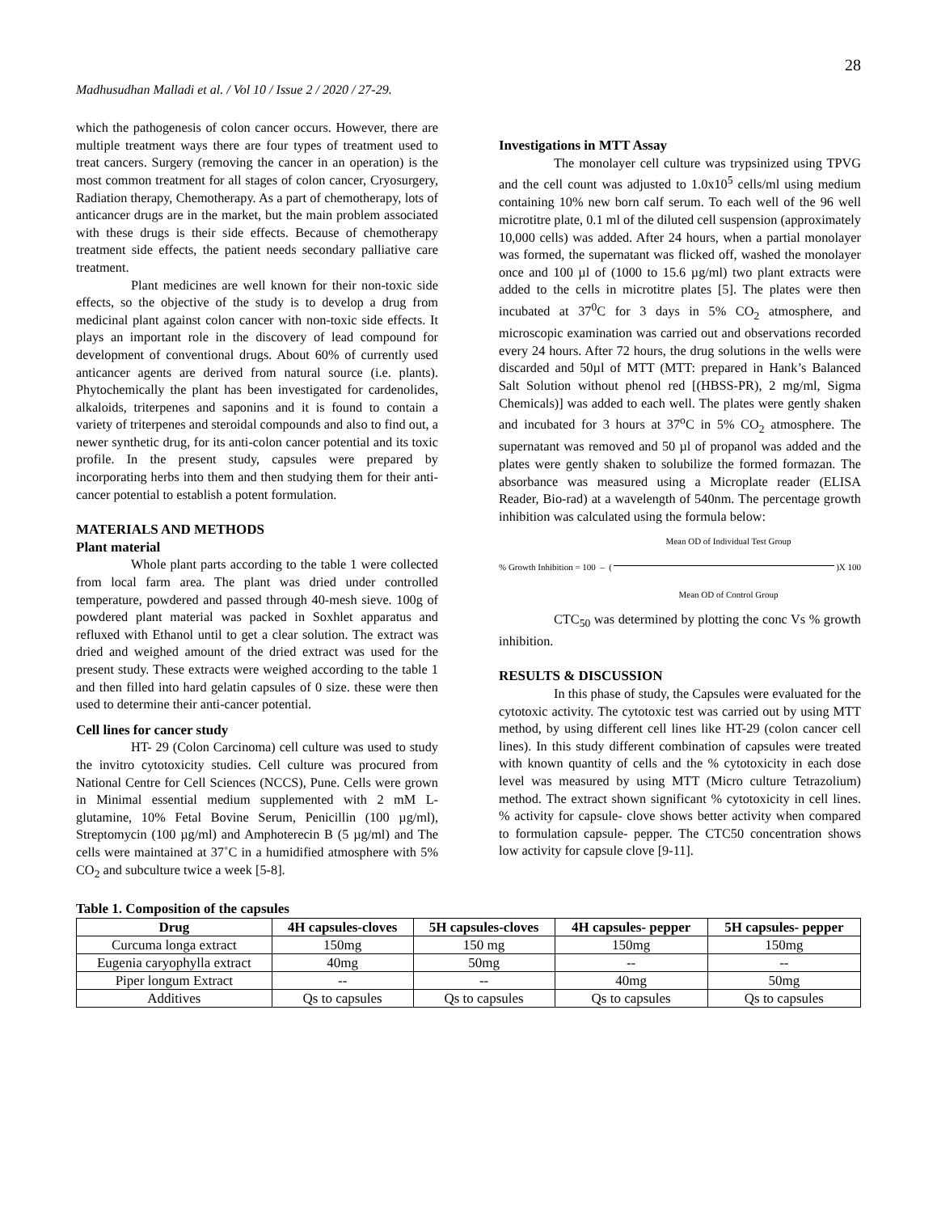28
Madhusudhan Malladi et al. / Vol 10 / Issue 2 / 2020 / 27-29.
which the pathogenesis of colon cancer occurs. However, there are multiple treatment ways there are four types of treatment used to treat cancers. Surgery (removing the cancer in an operation) is the most common treatment for all stages of colon cancer, Cryosurgery, Radiation therapy, Chemotherapy. As a part of chemotherapy, lots of anticancer drugs are in the market, but the main problem associated with these drugs is their side effects. Because of chemotherapy treatment side effects, the patient needs secondary palliative care treatment.
Plant medicines are well known for their non-toxic side effects, so the objective of the study is to develop a drug from medicinal plant against colon cancer with non-toxic side effects. It plays an important role in the discovery of lead compound for development of conventional drugs. About 60% of currently used anticancer agents are derived from natural source (i.e. plants). Phytochemically the plant has been investigated for cardenolides, alkaloids, triterpenes and saponins and it is found to contain a variety of triterpenes and steroidal compounds and also to find out, a newer synthetic drug, for its anti-colon cancer potential and its toxic profile. In the present study, capsules were prepared by incorporating herbs into them and then studying them for their anti-cancer potential to establish a potent formulation.
MATERIALS AND METHODS
Plant material
Whole plant parts according to the table 1 were collected from local farm area. The plant was dried under controlled temperature, powdered and passed through 40-mesh sieve. 100g of powdered plant material was packed in Soxhlet apparatus and refluxed with Ethanol until to get a clear solution. The extract was dried and weighed amount of the dried extract was used for the present study. These extracts were weighed according to the table 1 and then filled into hard gelatin capsules of 0 size. these were then used to determine their anti-cancer potential.
Cell lines for cancer study
HT- 29 (Colon Carcinoma) cell culture was used to study the invitro cytotoxicity studies. Cell culture was procured from National Centre for Cell Sciences (NCCS), Pune. Cells were grown in Minimal essential medium supplemented with 2 mM L-glutamine, 10% Fetal Bovine Serum, Penicillin (100 µg/ml), Streptomycin (100 µg/ml) and Amphoterecin B (5 µg/ml) and The cells were maintained at 37˚C in a humidified atmosphere with 5% CO<sub>2</sub> and subculture twice a week [5-8].
Investigations in MTT Assay
The monolayer cell culture was trypsinized using TPVG and the cell count was adjusted to 1.0x10<sup>5</sup> cells/ml using medium containing 10% new born calf serum. To each well of the 96 well microtitre plate, 0.1 ml of the diluted cell suspension (approximately 10,000 cells) was added. After 24 hours, when a partial monolayer was formed, the supernatant was flicked off, washed the monolayer once and 100 µl of (1000 to 15.6 µg/ml) two plant extracts were added to the cells in microtitre plates [5]. The plates were then incubated at 37<sup>0</sup>C for 3 days in 5% CO<sub>2</sub> atmosphere, and microscopic examination was carried out and observations recorded every 24 hours. After 72 hours, the drug solutions in the wells were discarded and 50µl of MTT (MTT: prepared in Hank’s Balanced Salt Solution without phenol red [(HBSS-PR), 2 mg/ml, Sigma Chemicals)] was added to each well. The plates were gently shaken and incubated for 3 hours at 37<sup>o</sup>C in 5% CO<sub>2</sub> atmosphere. The supernatant was removed and 50 µl of propanol was added and the plates were gently shaken to solubilize the formed formazan. The absorbance was measured using a Microplate reader (ELISA Reader, Bio-rad) at a wavelength of 540nm. The percentage growth inhibition was calculated using the formula below:
Mean OD of Individual Test Group
% Growth Inhibition = 100 – ( )X 100
Mean OD of Control Group
CTC<sub>50</sub> was determined by plotting the conc Vs % growth inhibition.
RESULTS & DISCUSSION
In this phase of study, the Capsules were evaluated for the cytotoxic activity. The cytotoxic test was carried out by using MTT method, by using different cell lines like HT-29 (colon cancer cell lines). In this study different combination of capsules were treated with known quantity of cells and the % cytotoxicity in each dose level was measured by using MTT (Micro culture Tetrazolium) method. The extract shown significant % cytotoxicity in cell lines. % activity for capsule- clove shows better activity when compared to formulation capsule- pepper. The CTC50 concentration shows low activity for capsule clove [9-11].
Table 1. Composition of the capsules
| Drug | 4H capsules-cloves | 5H capsules-cloves | 4H capsules- pepper | 5H capsules- pepper |
| --- | --- | --- | --- | --- |
| Curcuma longa extract | 150mg | 150 mg | 150mg | 150mg |
| Eugenia caryophylla extract | 40mg | 50mg | -- | -- |
| Piper longum Extract | -- | -- | 40mg | 50mg |
| Additives | Qs to capsules | Qs to capsules | Qs to capsules | Qs to capsules |